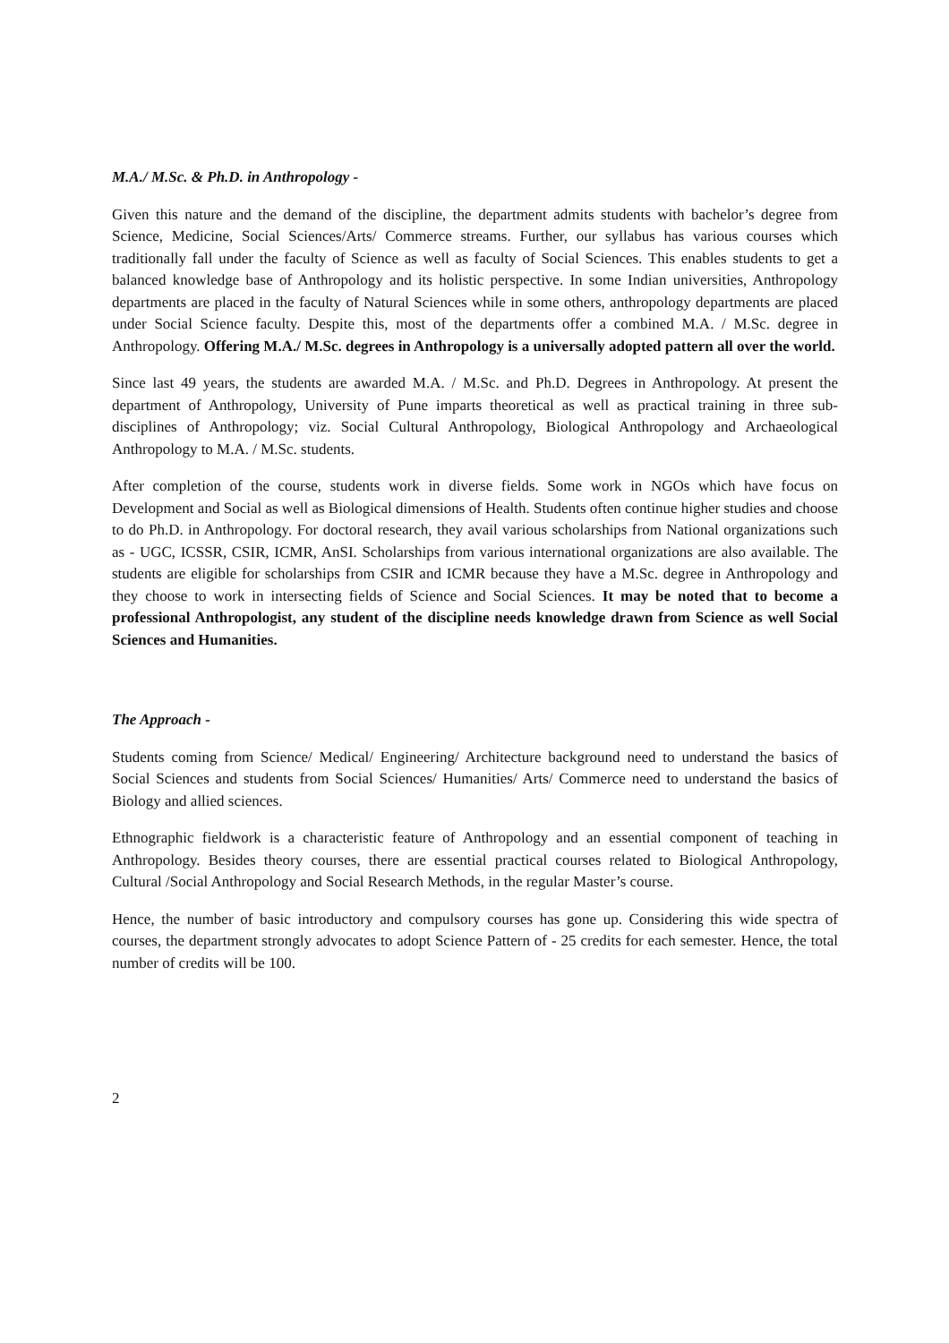M.A./ M.Sc. & Ph.D. in Anthropology -
Given this nature and the demand of the discipline, the department admits students with bachelor’s degree from Science, Medicine, Social Sciences/Arts/ Commerce streams. Further, our syllabus has various courses which traditionally fall under the faculty of Science as well as faculty of Social Sciences. This enables students to get a balanced knowledge base of Anthropology and its holistic perspective. In some Indian universities, Anthropology departments are placed in the faculty of Natural Sciences while in some others, anthropology departments are placed under Social Science faculty. Despite this, most of the departments offer a combined M.A. / M.Sc. degree in Anthropology. Offering M.A./ M.Sc. degrees in Anthropology is a universally adopted pattern all over the world.
Since last 49 years, the students are awarded M.A. / M.Sc. and Ph.D. Degrees in Anthropology. At present the department of Anthropology, University of Pune imparts theoretical as well as practical training in three sub-disciplines of Anthropology; viz. Social Cultural Anthropology, Biological Anthropology and Archaeological Anthropology to M.A. / M.Sc. students.
After completion of the course, students work in diverse fields. Some work in NGOs which have focus on Development and Social as well as Biological dimensions of Health. Students often continue higher studies and choose to do Ph.D. in Anthropology. For doctoral research, they avail various scholarships from National organizations such as - UGC, ICSSR, CSIR, ICMR, AnSI. Scholarships from various international organizations are also available. The students are eligible for scholarships from CSIR and ICMR because they have a M.Sc. degree in Anthropology and they choose to work in intersecting fields of Science and Social Sciences. It may be noted that to become a professional Anthropologist, any student of the discipline needs knowledge drawn from Science as well Social Sciences and Humanities.
The Approach -
Students coming from Science/ Medical/ Engineering/ Architecture background need to understand the basics of Social Sciences and students from Social Sciences/ Humanities/ Arts/ Commerce need to understand the basics of Biology and allied sciences.
Ethnographic fieldwork is a characteristic feature of Anthropology and an essential component of teaching in Anthropology. Besides theory courses, there are essential practical courses related to Biological Anthropology, Cultural /Social Anthropology and Social Research Methods, in the regular Master’s course.
Hence, the number of basic introductory and compulsory courses has gone up. Considering this wide spectra of courses, the department strongly advocates to adopt Science Pattern of - 25 credits for each semester. Hence, the total number of credits will be 100.
2